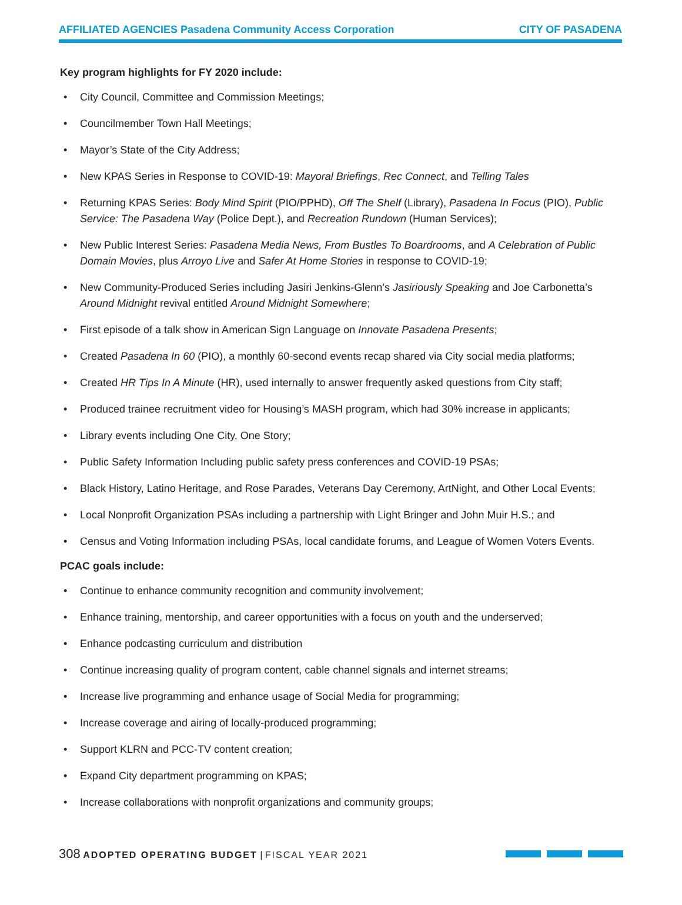AFFILIATED AGENCIES Pasadena Community Access Corporation
CITY OF PASADENA
Key program highlights for FY 2020 include:
• City Council, Committee and Commission Meetings;
• Councilmember Town Hall Meetings;
• Mayor’s State of the City Address;
• New KPAS Series in Response to COVID-19: Mayoral Briefings, Rec Connect, and Telling Tales
• Returning KPAS Series: Body Mind Spirit (PIO/PPHD), Off The Shelf (Library), Pasadena In Focus (PIO), Public Service: The Pasadena Way (Police Dept.), and Recreation Rundown (Human Services);
• New Public Interest Series: Pasadena Media News, From Bustles To Boardrooms, and A Celebration of Public Domain Movies, plus Arroyo Live and Safer At Home Stories in response to COVID-19;
• New Community-Produced Series including Jasiri Jenkins-Glenn’s Jasiriously Speaking and Joe Carbonetta’s Around Midnight revival entitled Around Midnight Somewhere;
• First episode of a talk show in American Sign Language on Innovate Pasadena Presents;
• Created Pasadena In 60 (PIO), a monthly 60-second events recap shared via City social media platforms;
• Created HR Tips In A Minute (HR), used internally to answer frequently asked questions from City staff;
• Produced trainee recruitment video for Housing’s MASH program, which had 30% increase in applicants;
• Library events including One City, One Story;
• Public Safety Information Including public safety press conferences and COVID-19 PSAs;
• Black History, Latino Heritage, and Rose Parades, Veterans Day Ceremony, ArtNight, and Other Local Events;
• Local Nonprofit Organization PSAs including a partnership with Light Bringer and John Muir H.S.; and
• Census and Voting Information including PSAs, local candidate forums, and League of Women Voters Events.
PCAC goals include:
• Continue to enhance community recognition and community involvement;
• Enhance training, mentorship, and career opportunities with a focus on youth and the underserved;
• Enhance podcasting curriculum and distribution
• Continue increasing quality of program content, cable channel signals and internet streams;
• Increase live programming and enhance usage of Social Media for programming;
• Increase coverage and airing of locally-produced programming;
• Support KLRN and PCC-TV content creation;
• Expand City department programming on KPAS;
• Increase collaborations with nonprofit organizations and community groups;
308 ADOPTED OPERATING BUDGET | FISCAL YEAR 2021